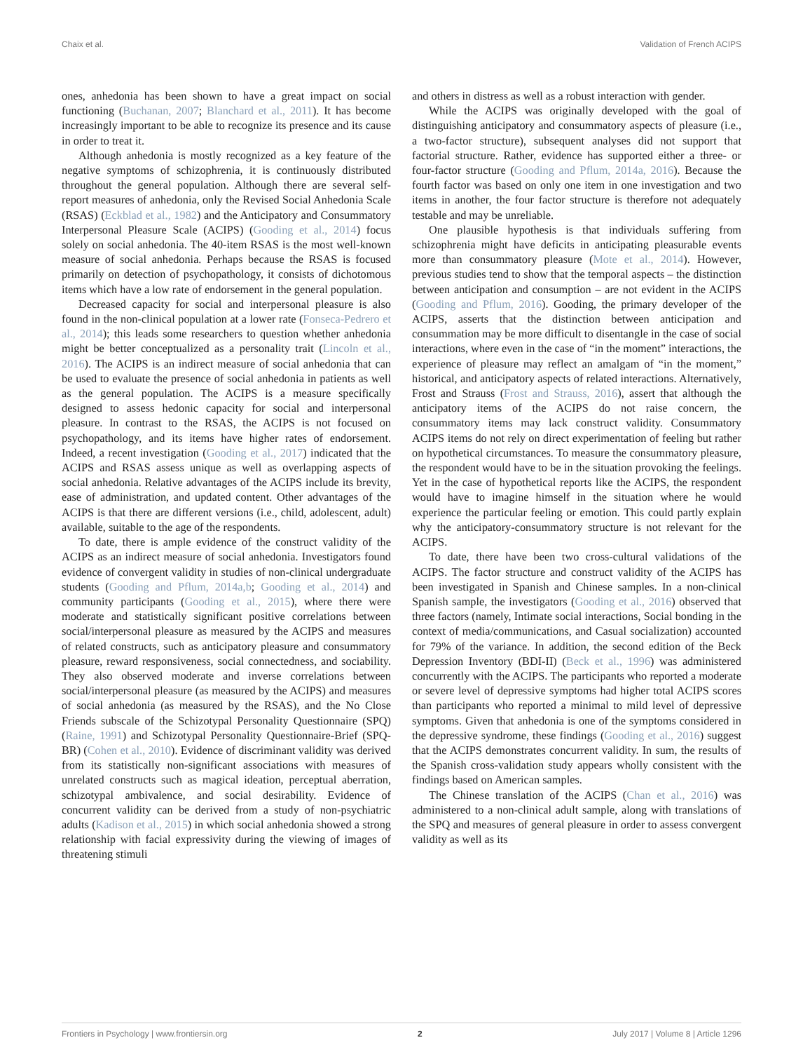Chaix et al. Validation of French ACIPS
ones, anhedonia has been shown to have a great impact on social functioning (Buchanan, 2007; Blanchard et al., 2011). It has become increasingly important to be able to recognize its presence and its cause in order to treat it.
Although anhedonia is mostly recognized as a key feature of the negative symptoms of schizophrenia, it is continuously distributed throughout the general population. Although there are several self-report measures of anhedonia, only the Revised Social Anhedonia Scale (RSAS) (Eckblad et al., 1982) and the Anticipatory and Consummatory Interpersonal Pleasure Scale (ACIPS) (Gooding et al., 2014) focus solely on social anhedonia. The 40-item RSAS is the most well-known measure of social anhedonia. Perhaps because the RSAS is focused primarily on detection of psychopathology, it consists of dichotomous items which have a low rate of endorsement in the general population.
Decreased capacity for social and interpersonal pleasure is also found in the non-clinical population at a lower rate (Fonseca-Pedrero et al., 2014); this leads some researchers to question whether anhedonia might be better conceptualized as a personality trait (Lincoln et al., 2016). The ACIPS is an indirect measure of social anhedonia that can be used to evaluate the presence of social anhedonia in patients as well as the general population. The ACIPS is a measure specifically designed to assess hedonic capacity for social and interpersonal pleasure. In contrast to the RSAS, the ACIPS is not focused on psychopathology, and its items have higher rates of endorsement. Indeed, a recent investigation (Gooding et al., 2017) indicated that the ACIPS and RSAS assess unique as well as overlapping aspects of social anhedonia. Relative advantages of the ACIPS include its brevity, ease of administration, and updated content. Other advantages of the ACIPS is that there are different versions (i.e., child, adolescent, adult) available, suitable to the age of the respondents.
To date, there is ample evidence of the construct validity of the ACIPS as an indirect measure of social anhedonia. Investigators found evidence of convergent validity in studies of non-clinical undergraduate students (Gooding and Pflum, 2014a,b; Gooding et al., 2014) and community participants (Gooding et al., 2015), where there were moderate and statistically significant positive correlations between social/interpersonal pleasure as measured by the ACIPS and measures of related constructs, such as anticipatory pleasure and consummatory pleasure, reward responsiveness, social connectedness, and sociability. They also observed moderate and inverse correlations between social/interpersonal pleasure (as measured by the ACIPS) and measures of social anhedonia (as measured by the RSAS), and the No Close Friends subscale of the Schizotypal Personality Questionnaire (SPQ) (Raine, 1991) and Schizotypal Personality Questionnaire-Brief (SPQ-BR) (Cohen et al., 2010). Evidence of discriminant validity was derived from its statistically non-significant associations with measures of unrelated constructs such as magical ideation, perceptual aberration, schizotypal ambivalence, and social desirability. Evidence of concurrent validity can be derived from a study of non-psychiatric adults (Kadison et al., 2015) in which social anhedonia showed a strong relationship with facial expressivity during the viewing of images of threatening stimuli
and others in distress as well as a robust interaction with gender.
While the ACIPS was originally developed with the goal of distinguishing anticipatory and consummatory aspects of pleasure (i.e., a two-factor structure), subsequent analyses did not support that factorial structure. Rather, evidence has supported either a three- or four-factor structure (Gooding and Pflum, 2014a, 2016). Because the fourth factor was based on only one item in one investigation and two items in another, the four factor structure is therefore not adequately testable and may be unreliable.
One plausible hypothesis is that individuals suffering from schizophrenia might have deficits in anticipating pleasurable events more than consummatory pleasure (Mote et al., 2014). However, previous studies tend to show that the temporal aspects – the distinction between anticipation and consumption – are not evident in the ACIPS (Gooding and Pflum, 2016). Gooding, the primary developer of the ACIPS, asserts that the distinction between anticipation and consummation may be more difficult to disentangle in the case of social interactions, where even in the case of “in the moment” interactions, the experience of pleasure may reflect an amalgam of “in the moment,” historical, and anticipatory aspects of related interactions. Alternatively, Frost and Strauss (Frost and Strauss, 2016), assert that although the anticipatory items of the ACIPS do not raise concern, the consummatory items may lack construct validity. Consummatory ACIPS items do not rely on direct experimentation of feeling but rather on hypothetical circumstances. To measure the consummatory pleasure, the respondent would have to be in the situation provoking the feelings. Yet in the case of hypothetical reports like the ACIPS, the respondent would have to imagine himself in the situation where he would experience the particular feeling or emotion. This could partly explain why the anticipatory-consummatory structure is not relevant for the ACIPS.
To date, there have been two cross-cultural validations of the ACIPS. The factor structure and construct validity of the ACIPS has been investigated in Spanish and Chinese samples. In a non-clinical Spanish sample, the investigators (Gooding et al., 2016) observed that three factors (namely, Intimate social interactions, Social bonding in the context of media/communications, and Casual socialization) accounted for 79% of the variance. In addition, the second edition of the Beck Depression Inventory (BDI-II) (Beck et al., 1996) was administered concurrently with the ACIPS. The participants who reported a moderate or severe level of depressive symptoms had higher total ACIPS scores than participants who reported a minimal to mild level of depressive symptoms. Given that anhedonia is one of the symptoms considered in the depressive syndrome, these findings (Gooding et al., 2016) suggest that the ACIPS demonstrates concurrent validity. In sum, the results of the Spanish cross-validation study appears wholly consistent with the findings based on American samples.
The Chinese translation of the ACIPS (Chan et al., 2016) was administered to a non-clinical adult sample, along with translations of the SPQ and measures of general pleasure in order to assess convergent validity as well as its
Frontiers in Psychology | www.frontiersin.org 2 July 2017 | Volume 8 | Article 1296